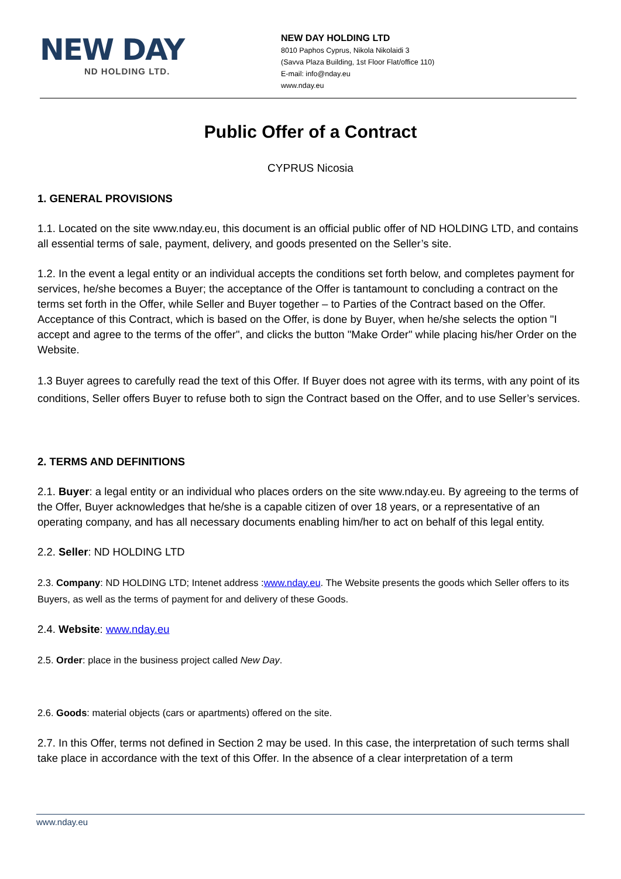NEW DAY
ND HOLDING LTD.
NEW DAY HOLDING LTD
8010 Paphos Cyprus, Nikola Nikolaidi 3
(Savva Plaza Building, 1st Floor Flat/office 110)
E-mail: info@nday.eu
www.nday.eu
Public Offer of a Contract
CYPRUS Nicosia
1. GENERAL PROVISIONS
1.1. Located on the site www.nday.eu, this document is an official public offer of ND HOLDING LTD, and contains all essential terms of sale, payment, delivery, and goods presented on the Seller’s site.
1.2. In the event a legal entity or an individual accepts the conditions set forth below, and completes payment for services, he/she becomes a Buyer; the acceptance of the Offer is tantamount to concluding a contract on the terms set forth in the Offer, while Seller and Buyer together – to Parties of the Contract based on the Offer. Acceptance of this Contract, which is based on the Offer, is done by Buyer, when he/she selects the option "I accept and agree to the terms of the offer", and clicks the button "Make Order" while placing his/her Order on the Website.
1.3 Buyer agrees to carefully read the text of this Offer. If Buyer does not agree with its terms, with any point of its conditions, Seller offers Buyer to refuse both to sign the Contract based on the Offer, and to use Seller’s services.
2. TERMS AND DEFINITIONS
2.1. Buyer: a legal entity or an individual who places orders on the site www.nday.eu. By agreeing to the terms of the Offer, Buyer acknowledges that he/she is a capable citizen of over 18 years, or a representative of an operating company, and has all necessary documents enabling him/her to act on behalf of this legal entity.
2.2. Seller: ND HOLDING LTD
2.3. Company: ND HOLDING LTD; Intenet address :www.nday.eu. The Website presents the goods which Seller offers to its Buyers, as well as the terms of payment for and delivery of these Goods.
2.4. Website: www.nday.eu
2.5. Order: place in the business project called New Day.
2.6. Goods: material objects (cars or apartments) offered on the site.
2.7. In this Offer, terms not defined in Section 2 may be used. In this case, the interpretation of such terms shall take place in accordance with the text of this Offer. In the absence of a clear interpretation of a term
www.nday.eu